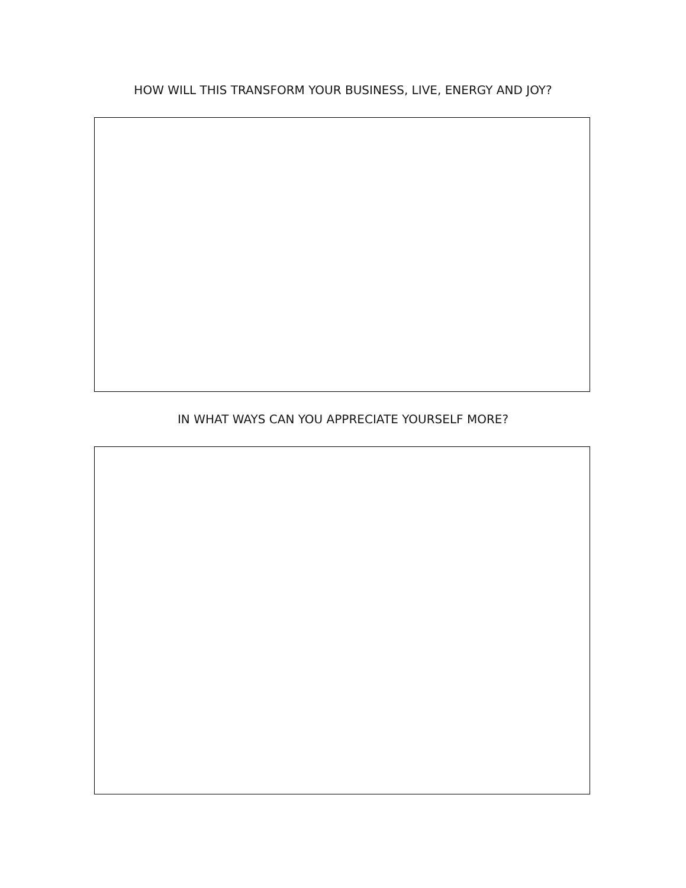HOW WILL THIS TRANSFORM YOUR BUSINESS, LIVE, ENERGY AND JOY?
IN WHAT WAYS CAN YOU APPRECIATE YOURSELF MORE?